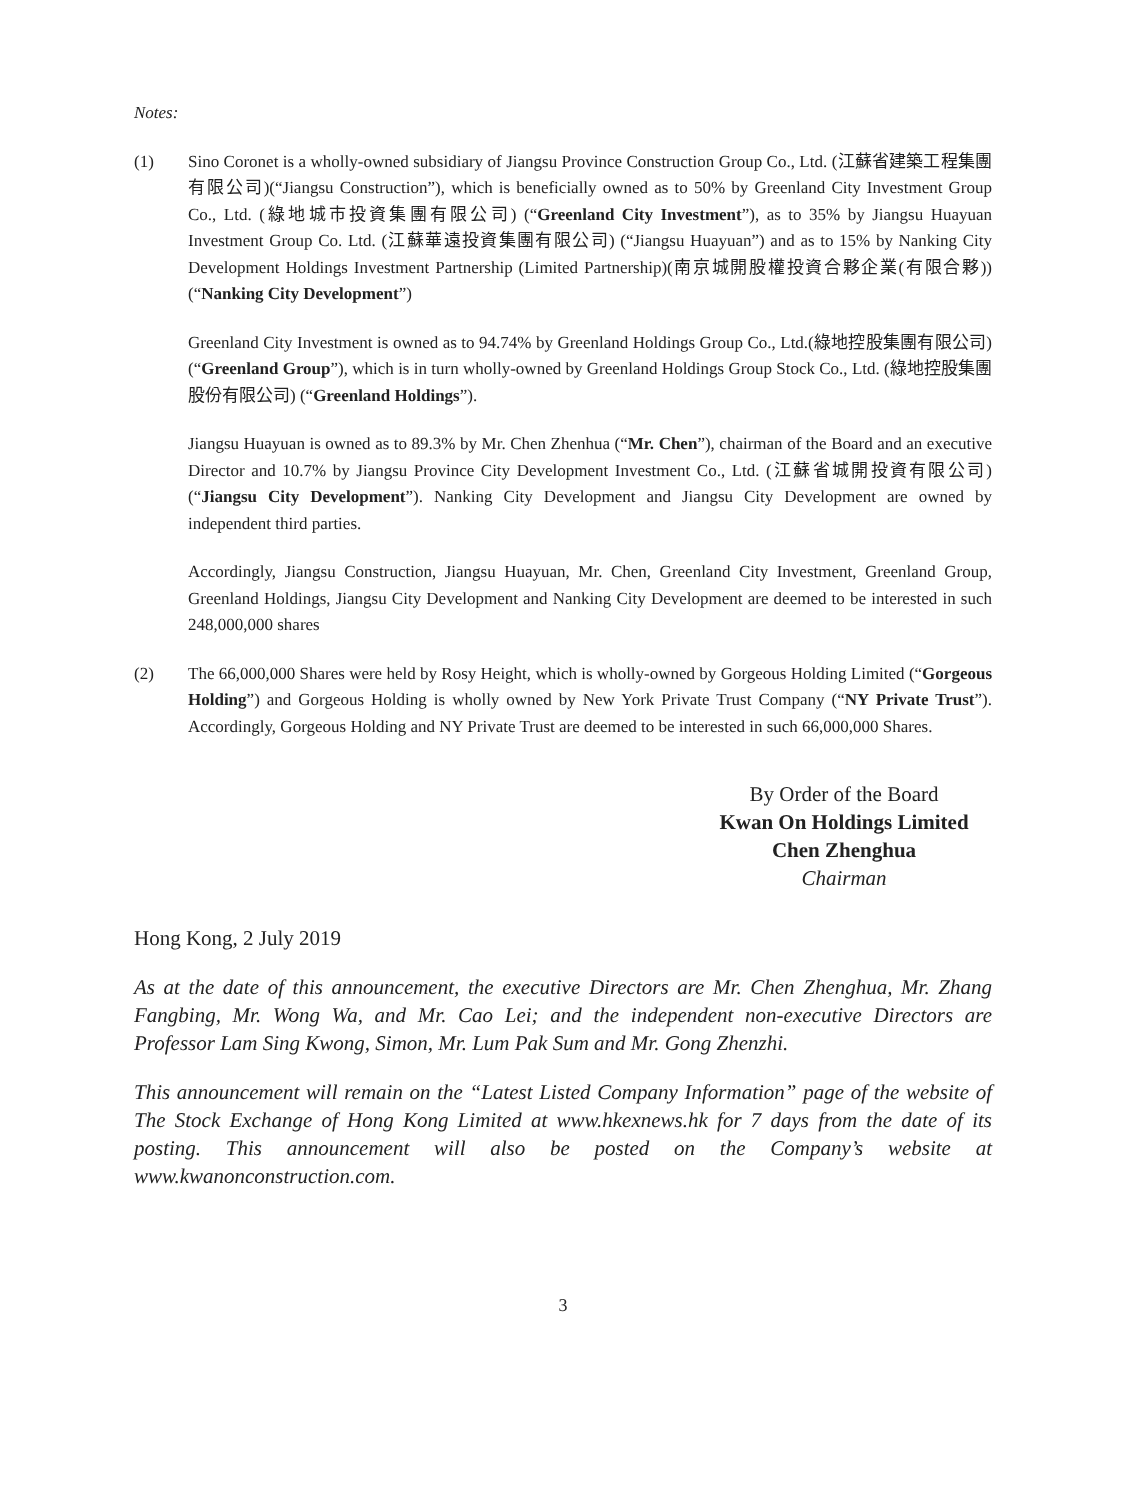Notes:
(1) Sino Coronet is a wholly-owned subsidiary of Jiangsu Province Construction Group Co., Ltd. (江蘇省建築工程集團有限公司)(“Jiangsu Construction”), which is beneficially owned as to 50% by Greenland City Investment Group Co., Ltd. (綠地城市投資集團有限公司) (“Greenland City Investment”), as to 35% by Jiangsu Huayuan Investment Group Co. Ltd. (江蘇華遠投資集團有限公司) (“Jiangsu Huayuan”) and as to 15% by Nanking City Development Holdings Investment Partnership (Limited Partnership)(南京城開股權投資合夥企業(有限合夥))(“Nanking City Development”)
Greenland City Investment is owned as to 94.74% by Greenland Holdings Group Co., Ltd.(綠地控股集團有限公司)(“Greenland Group”), which is in turn wholly-owned by Greenland Holdings Group Stock Co., Ltd. (綠地控股集團股份有限公司) (“Greenland Holdings”).
Jiangsu Huayuan is owned as to 89.3% by Mr. Chen Zhenhua (“Mr. Chen”), chairman of the Board and an executive Director and 10.7% by Jiangsu Province City Development Investment Co., Ltd. (江蘇省城開投資有限公司) (“Jiangsu City Development”). Nanking City Development and Jiangsu City Development are owned by independent third parties.
Accordingly, Jiangsu Construction, Jiangsu Huayuan, Mr. Chen, Greenland City Investment, Greenland Group, Greenland Holdings, Jiangsu City Development and Nanking City Development are deemed to be interested in such 248,000,000 shares
(2) The 66,000,000 Shares were held by Rosy Height, which is wholly-owned by Gorgeous Holding Limited (“Gorgeous Holding”) and Gorgeous Holding is wholly owned by New York Private Trust Company (“NY Private Trust”). Accordingly, Gorgeous Holding and NY Private Trust are deemed to be interested in such 66,000,000 Shares.
By Order of the Board
Kwan On Holdings Limited
Chen Zhenghua
Chairman
Hong Kong, 2 July 2019
As at the date of this announcement, the executive Directors are Mr. Chen Zhenghua, Mr. Zhang Fangbing, Mr. Wong Wa, and Mr. Cao Lei; and the independent non-executive Directors are Professor Lam Sing Kwong, Simon, Mr. Lum Pak Sum and Mr. Gong Zhenzhi.
This announcement will remain on the “Latest Listed Company Information” page of the website of The Stock Exchange of Hong Kong Limited at www.hkexnews.hk for 7 days from the date of its posting. This announcement will also be posted on the Company’s website at www.kwanonconstruction.com.
3